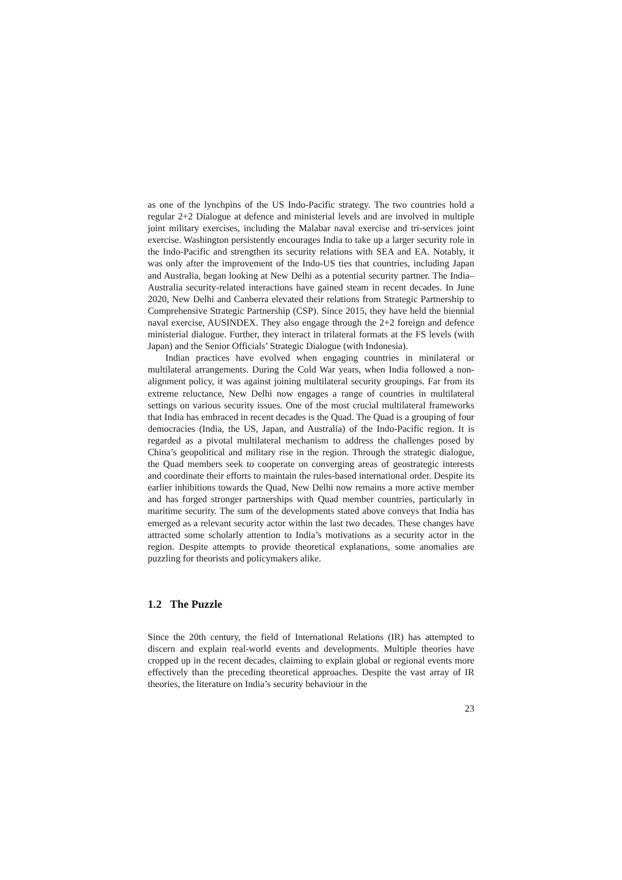as one of the lynchpins of the US Indo-Pacific strategy. The two countries hold a regular 2+2 Dialogue at defence and ministerial levels and are involved in multiple joint military exercises, including the Malabar naval exercise and tri-services joint exercise. Washington persistently encourages India to take up a larger security role in the Indo-Pacific and strengthen its security relations with SEA and EA. Notably, it was only after the improvement of the Indo-US ties that countries, including Japan and Australia, began looking at New Delhi as a potential security partner. The India–Australia security-related interactions have gained steam in recent decades. In June 2020, New Delhi and Canberra elevated their relations from Strategic Partnership to Comprehensive Strategic Partnership (CSP). Since 2015, they have held the biennial naval exercise, AUSINDEX. They also engage through the 2+2 foreign and defence ministerial dialogue. Further, they interact in trilateral formats at the FS levels (with Japan) and the Senior Officials’ Strategic Dialogue (with Indonesia).
Indian practices have evolved when engaging countries in minilateral or multilateral arrangements. During the Cold War years, when India followed a non-alignment policy, it was against joining multilateral security groupings. Far from its extreme reluctance, New Delhi now engages a range of countries in multilateral settings on various security issues. One of the most crucial multilateral frameworks that India has embraced in recent decades is the Quad. The Quad is a grouping of four democracies (India, the US, Japan, and Australia) of the Indo-Pacific region. It is regarded as a pivotal multilateral mechanism to address the challenges posed by China’s geopolitical and military rise in the region. Through the strategic dialogue, the Quad members seek to cooperate on converging areas of geostrategic interests and coordinate their efforts to maintain the rules-based international order. Despite its earlier inhibitions towards the Quad, New Delhi now remains a more active member and has forged stronger partnerships with Quad member countries, particularly in maritime security. The sum of the developments stated above conveys that India has emerged as a relevant security actor within the last two decades. These changes have attracted some scholarly attention to India’s motivations as a security actor in the region. Despite attempts to provide theoretical explanations, some anomalies are puzzling for theorists and policymakers alike.
1.2 The Puzzle
Since the 20th century, the field of International Relations (IR) has attempted to discern and explain real-world events and developments. Multiple theories have cropped up in the recent decades, claiming to explain global or regional events more effectively than the preceding theoretical approaches. Despite the vast array of IR theories, the literature on India’s security behaviour in the
23